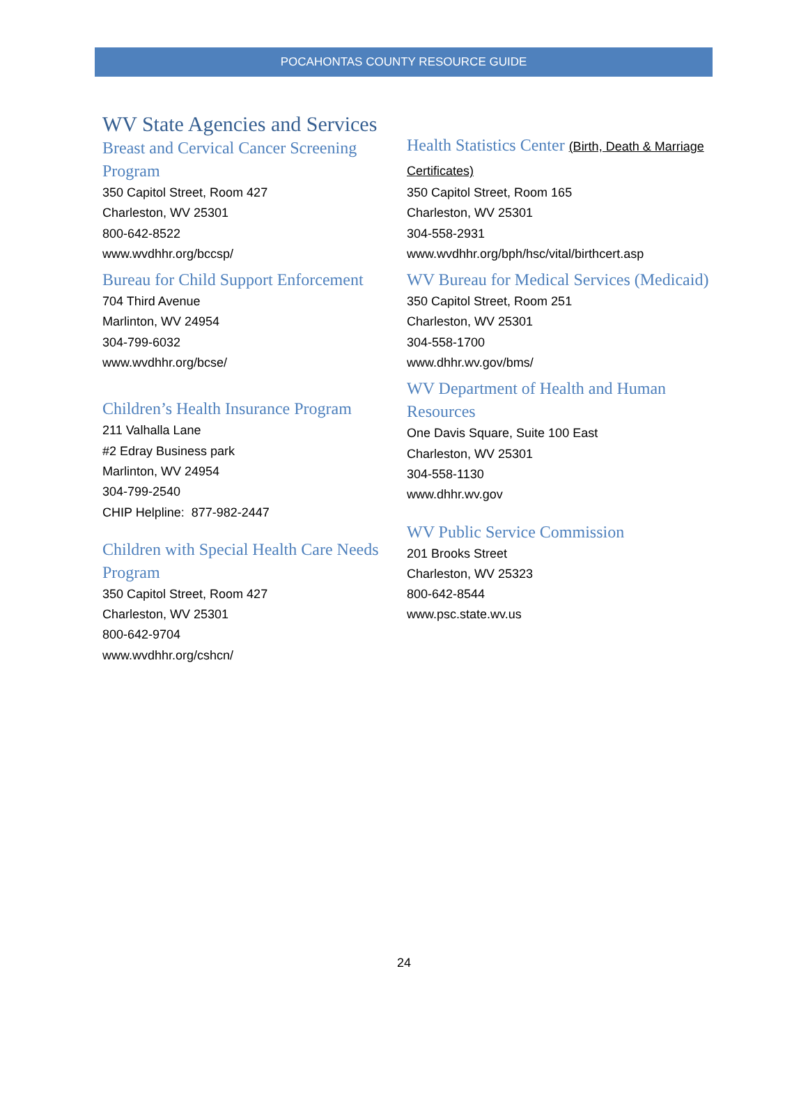POCAHONTAS COUNTY RESOURCE GUIDE
WV State Agencies and Services
Breast and Cervical Cancer Screening Program
350 Capitol Street, Room 427
Charleston, WV 25301
800-642-8522
www.wvdhhr.org/bccsp/
Bureau for Child Support Enforcement
704 Third Avenue
Marlinton, WV 24954
304-799-6032
www.wvdhhr.org/bcse/
Children’s Health Insurance Program
211 Valhalla Lane
#2 Edray Business park
Marlinton, WV 24954
304-799-2540
CHIP Helpline: 877-982-2447
Children with Special Health Care Needs Program
350 Capitol Street, Room 427
Charleston, WV 25301
800-642-9704
www.wvdhhr.org/cshcn/
Health Statistics Center (Birth, Death & Marriage Certificates)
350 Capitol Street, Room 165
Charleston, WV 25301
304-558-2931
www.wvdhhr.org/bph/hsc/vital/birthcert.asp
WV Bureau for Medical Services (Medicaid)
350 Capitol Street, Room 251
Charleston, WV 25301
304-558-1700
www.dhhr.wv.gov/bms/
WV Department of Health and Human Resources
One Davis Square, Suite 100 East
Charleston, WV 25301
304-558-1130
www.dhhr.wv.gov
WV Public Service Commission
201 Brooks Street
Charleston, WV 25323
800-642-8544
www.psc.state.wv.us
24